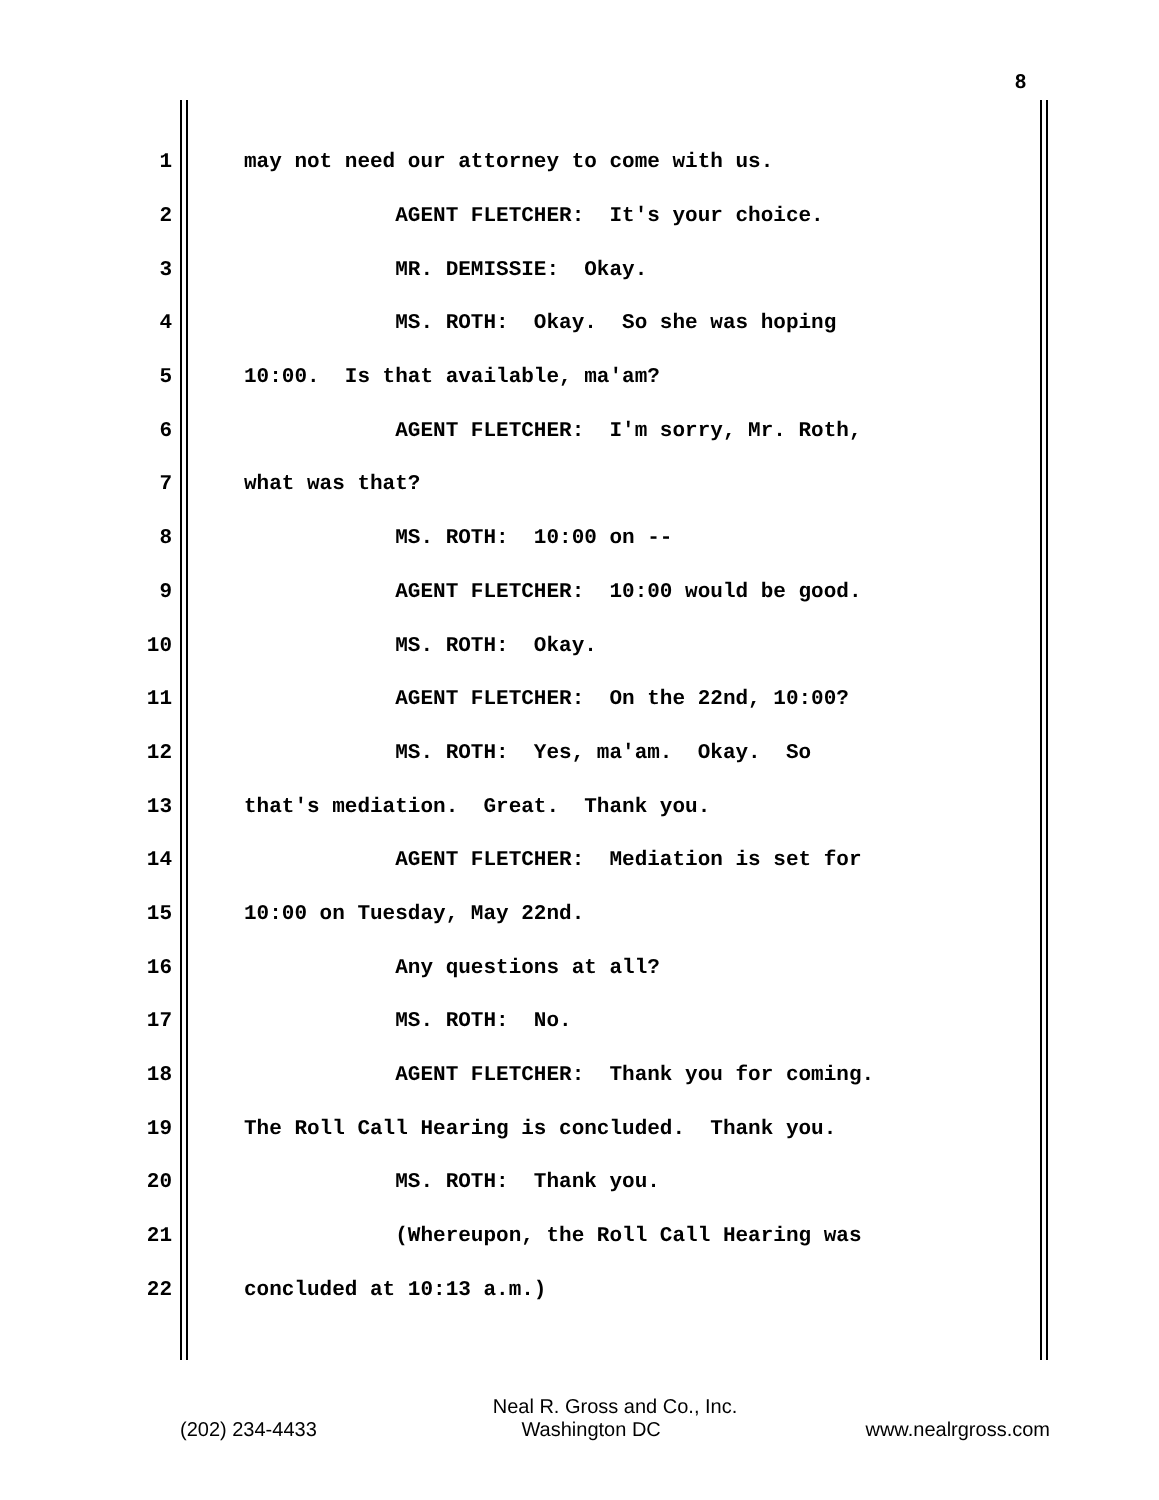8
1 may not need our attorney to come with us.
2 AGENT FLETCHER: It's your choice.
3 MR. DEMISSIE: Okay.
4 MS. ROTH: Okay. So she was hoping
5 10:00. Is that available, ma'am?
6 AGENT FLETCHER: I'm sorry, Mr. Roth,
7 what was that?
8 MS. ROTH: 10:00 on --
9 AGENT FLETCHER: 10:00 would be good.
10 MS. ROTH: Okay.
11 AGENT FLETCHER: On the 22nd, 10:00?
12 MS. ROTH: Yes, ma'am. Okay. So
13 that's mediation. Great. Thank you.
14 AGENT FLETCHER: Mediation is set for
15 10:00 on Tuesday, May 22nd.
16 Any questions at all?
17 MS. ROTH: No.
18 AGENT FLETCHER: Thank you for coming.
19 The Roll Call Hearing is concluded. Thank you.
20 MS. ROTH: Thank you.
21 (Whereupon, the Roll Call Hearing was
22 concluded at 10:13 a.m.)
Neal R. Gross and Co., Inc.
(202) 234-4433 Washington DC www.nealrgross.com